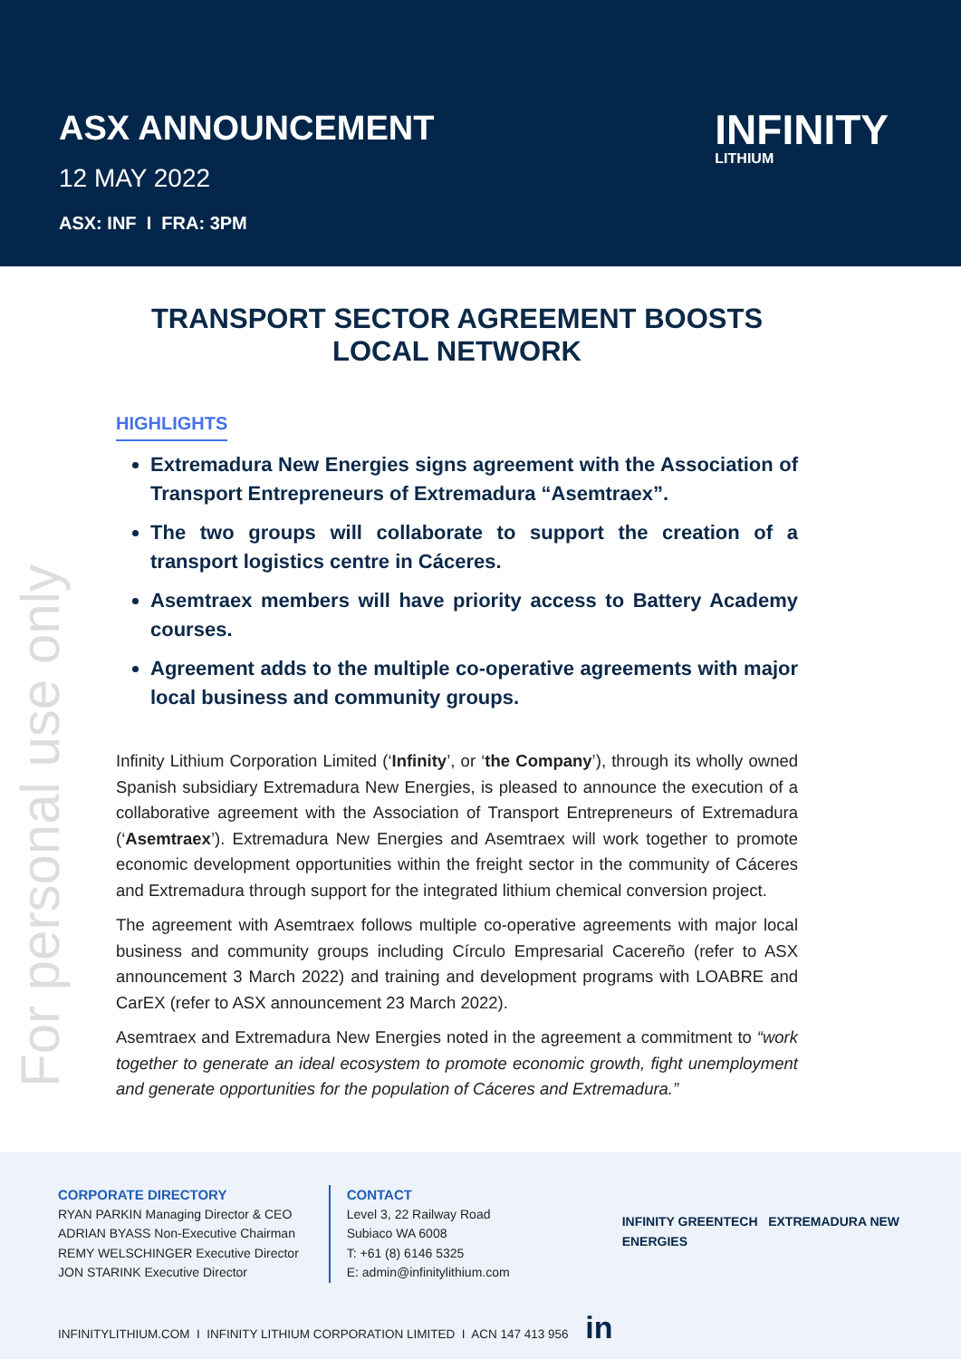ASX ANNOUNCEMENT
12 MAY 2022
ASX: INF I FRA: 3PM
INFINITY
LITHIUM
For personal use only
TRANSPORT SECTOR AGREEMENT BOOSTS LOCAL NETWORK
HIGHLIGHTS
Extremadura New Energies signs agreement with the Association of Transport Entrepreneurs of Extremadura “Asemtraex”.
The two groups will collaborate to support the creation of a transport logistics centre in Cáceres.
Asemtraex members will have priority access to Battery Academy courses.
Agreement adds to the multiple co-operative agreements with major local business and community groups.
Infinity Lithium Corporation Limited (‘Infinity’, or ‘the Company’), through its wholly owned Spanish subsidiary Extremadura New Energies, is pleased to announce the execution of a collaborative agreement with the Association of Transport Entrepreneurs of Extremadura (‘Asemtraex’). Extremadura New Energies and Asemtraex will work together to promote economic development opportunities within the freight sector in the community of Cáceres and Extremadura through support for the integrated lithium chemical conversion project.
The agreement with Asemtraex follows multiple co-operative agreements with major local business and community groups including Círculo Empresarial Cacereño (refer to ASX announcement 3 March 2022) and training and development programs with LOABRE and CarEX (refer to ASX announcement 23 March 2022).
Asemtraex and Extremadura New Energies noted in the agreement a commitment to “work together to generate an ideal ecosystem to promote economic growth, fight unemployment and generate opportunities for the population of Cáceres and Extremadura.”
CORPORATE DIRECTORY
RYAN PARKIN Managing Director & CEO
ADRIAN BYASS Non-Executive Chairman
REMY WELSCHINGER Executive Director
JON STARINK Executive Director
CONTACT
Level 3, 22 Railway Road
Subiaco WA 6008
T: +61 (8) 6146 5325
E: admin@infinitylithium.com
INFINITY GREENTECH EXTREMADURA NEW ENERGIES
INFINITYLITHIUM.COM I INFINITY LITHIUM CORPORATION LIMITED I ACN 147 413 956 in